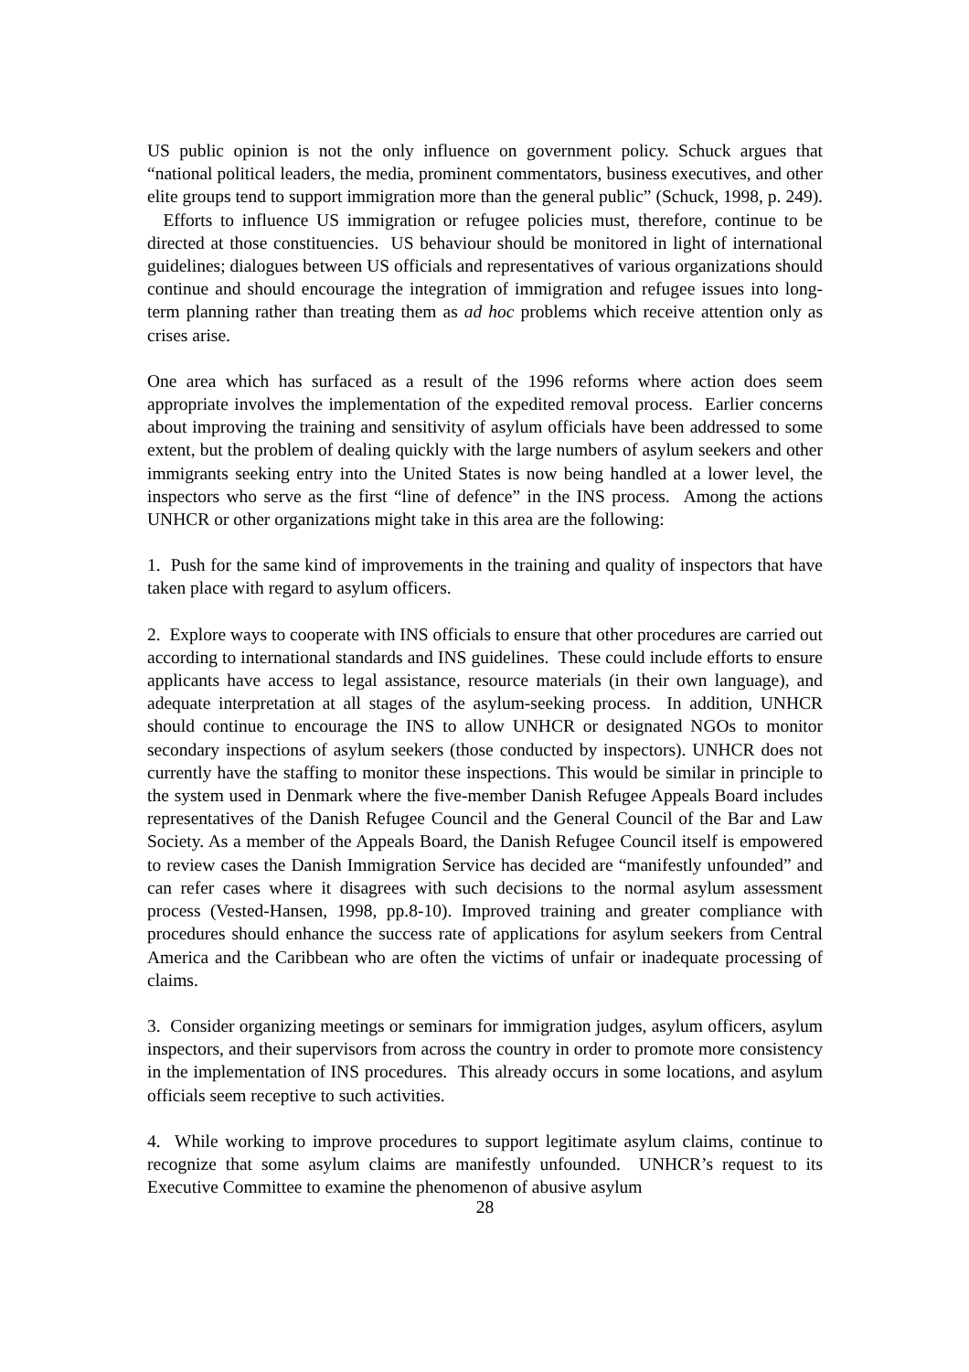US public opinion is not the only influence on government policy. Schuck argues that “national political leaders, the media, prominent commentators, business executives, and other elite groups tend to support immigration more than the general public” (Schuck, 1998, p. 249). Efforts to influence US immigration or refugee policies must, therefore, continue to be directed at those constituencies. US behaviour should be monitored in light of international guidelines; dialogues between US officials and representatives of various organizations should continue and should encourage the integration of immigration and refugee issues into long-term planning rather than treating them as ad hoc problems which receive attention only as crises arise.
One area which has surfaced as a result of the 1996 reforms where action does seem appropriate involves the implementation of the expedited removal process. Earlier concerns about improving the training and sensitivity of asylum officials have been addressed to some extent, but the problem of dealing quickly with the large numbers of asylum seekers and other immigrants seeking entry into the United States is now being handled at a lower level, the inspectors who serve as the first “line of defence” in the INS process. Among the actions UNHCR or other organizations might take in this area are the following:
1. Push for the same kind of improvements in the training and quality of inspectors that have taken place with regard to asylum officers.
2. Explore ways to cooperate with INS officials to ensure that other procedures are carried out according to international standards and INS guidelines. These could include efforts to ensure applicants have access to legal assistance, resource materials (in their own language), and adequate interpretation at all stages of the asylum-seeking process. In addition, UNHCR should continue to encourage the INS to allow UNHCR or designated NGOs to monitor secondary inspections of asylum seekers (those conducted by inspectors). UNHCR does not currently have the staffing to monitor these inspections. This would be similar in principle to the system used in Denmark where the five-member Danish Refugee Appeals Board includes representatives of the Danish Refugee Council and the General Council of the Bar and Law Society. As a member of the Appeals Board, the Danish Refugee Council itself is empowered to review cases the Danish Immigration Service has decided are “manifestly unfounded” and can refer cases where it disagrees with such decisions to the normal asylum assessment process (Vested-Hansen, 1998, pp.8-10). Improved training and greater compliance with procedures should enhance the success rate of applications for asylum seekers from Central America and the Caribbean who are often the victims of unfair or inadequate processing of claims.
3. Consider organizing meetings or seminars for immigration judges, asylum officers, asylum inspectors, and their supervisors from across the country in order to promote more consistency in the implementation of INS procedures. This already occurs in some locations, and asylum officials seem receptive to such activities.
4. While working to improve procedures to support legitimate asylum claims, continue to recognize that some asylum claims are manifestly unfounded. UNHCR’s request to its Executive Committee to examine the phenomenon of abusive asylum
28